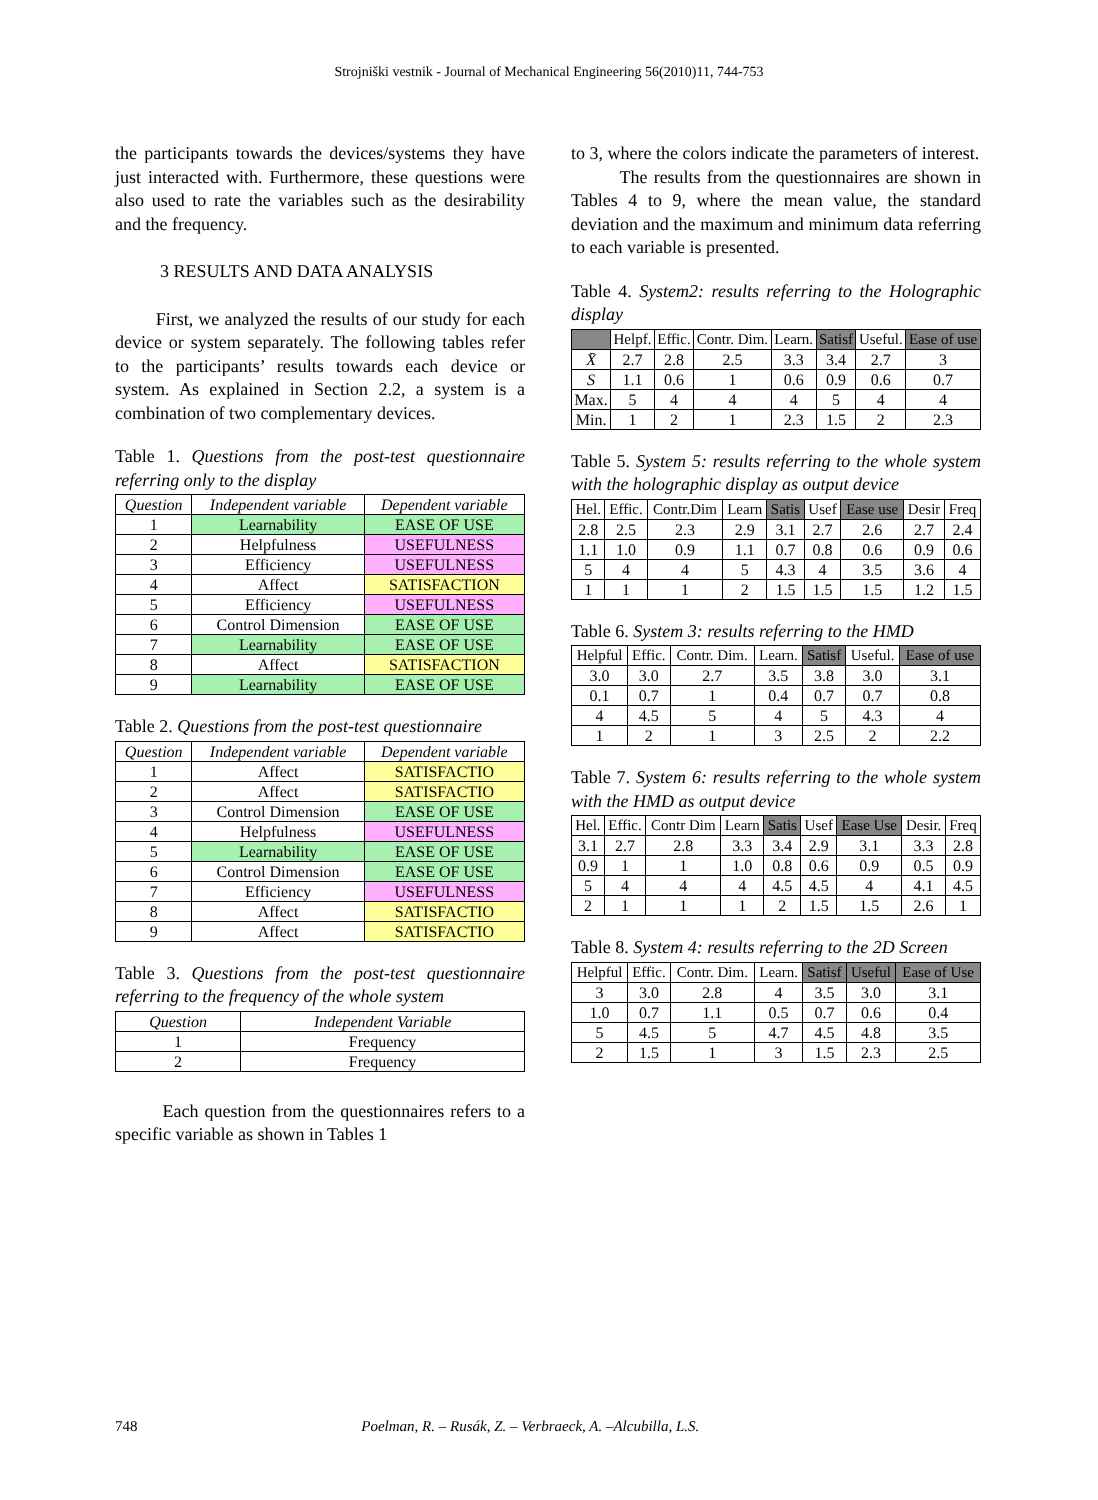Strojniški vestnik - Journal of Mechanical Engineering 56(2010)11, 744-753
the participants towards the devices/systems they have just interacted with. Furthermore, these questions were also used to rate the variables such as the desirability and the frequency.
3 RESULTS AND DATA ANALYSIS
First, we analyzed the results of our study for each device or system separately. The following tables refer to the participants’ results towards each device or system. As explained in Section 2.2, a system is a combination of two complementary devices.
Table 1. Questions from the post-test questionnaire referring only to the display
| Question | Independent variable | Dependent variable |
| --- | --- | --- |
| 1 | Learnability | EASE OF USE |
| 2 | Helpfulness | USEFULNESS |
| 3 | Efficiency | USEFULNESS |
| 4 | Affect | SATISFACTION |
| 5 | Efficiency | USEFULNESS |
| 6 | Control Dimension | EASE OF USE |
| 7 | Learnability | EASE OF USE |
| 8 | Affect | SATISFACTION |
| 9 | Learnability | EASE OF USE |
Table 2. Questions from the post-test questionnaire
| Question | Independent variable | Dependent variable |
| --- | --- | --- |
| 1 | Affect | SATISFACTIO |
| 2 | Affect | SATISFACTIO |
| 3 | Control Dimension | EASE OF USE |
| 4 | Helpfulness | USEFULNESS |
| 5 | Learnability | EASE OF USE |
| 6 | Control Dimension | EASE OF USE |
| 7 | Efficiency | USEFULNESS |
| 8 | Affect | SATISFACTIO |
| 9 | Affect | SATISFACTIO |
Table 3. Questions from the post-test questionnaire referring to the frequency of the whole system
| Question | Independent Variable |
| --- | --- |
| 1 | Frequency |
| 2 | Frequency |
Each question from the questionnaires refers to a specific variable as shown in Tables 1
to 3, where the colors indicate the parameters of interest.
The results from the questionnaires are shown in Tables 4 to 9, where the mean value, the standard deviation and the maximum and minimum data referring to each variable is presented.
Table 4. System2: results referring to the Holographic display
| | Helpf. | Effic. | Contr. Dim. | Learn. | Satisf | Useful. | Ease of use |
| --- | --- | --- | --- | --- | --- | --- | --- |
| X̄ | 2.7 | 2.8 | 2.5 | 3.3 | 3.4 | 2.7 | 3 |
| S | 1.1 | 0.6 | 1 | 0.6 | 0.9 | 0.6 | 0.7 |
| Max. | 5 | 4 | 4 | 4 | 5 | 4 | 4 |
| Min. | 1 | 2 | 1 | 2.3 | 1.5 | 2 | 2.3 |
Table 5. System 5: results referring to the whole system with the holographic display as output device
| Hel. | Effic. | Contr.Dim | Learn | Satis | Usef | Ease use | Desir | Freq |
| --- | --- | --- | --- | --- | --- | --- | --- | --- |
| 2.8 | 2.5 | 2.3 | 2.9 | 3.1 | 2.7 | 2.6 | 2.7 | 2.4 |
| 1.1 | 1.0 | 0.9 | 1.1 | 0.7 | 0.8 | 0.6 | 0.9 | 0.6 |
| 5 | 4 | 4 | 5 | 4.3 | 4 | 3.5 | 3.6 | 4 |
| 1 | 1 | 1 | 2 | 1.5 | 1.5 | 1.5 | 1.2 | 1.5 |
Table 6. System 3: results referring to the HMD
| Helpful | Effic. | Contr. Dim. | Learn. | Satisf | Useful. | Ease of use |
| --- | --- | --- | --- | --- | --- | --- |
| 3.0 | 3.0 | 2.7 | 3.5 | 3.8 | 3.0 | 3.1 |
| 0.1 | 0.7 | 1 | 0.4 | 0.7 | 0.7 | 0.8 |
| 4 | 4.5 | 5 | 4 | 5 | 4.3 | 4 |
| 1 | 2 | 1 | 3 | 2.5 | 2 | 2.2 |
Table 7. System 6: results referring to the whole system with the HMD as output device
| Hel. | Effic. | Contr Dim | Learn | Satis | Usef | Ease Use | Desir. | Freq |
| --- | --- | --- | --- | --- | --- | --- | --- | --- |
| 3.1 | 2.7 | 2.8 | 3.3 | 3.4 | 2.9 | 3.1 | 3.3 | 2.8 |
| 0.9 | 1 | 1 | 1.0 | 0.8 | 0.6 | 0.9 | 0.5 | 0.9 |
| 5 | 4 | 4 | 4 | 4.5 | 4.5 | 4 | 4.1 | 4.5 |
| 2 | 1 | 1 | 1 | 2 | 1.5 | 1.5 | 2.6 | 1 |
Table 8. System 4: results referring to the 2D Screen
| Helpful | Effic. | Contr. Dim. | Learn. | Satisf | Useful | Ease of Use |
| --- | --- | --- | --- | --- | --- | --- |
| 3 | 3.0 | 2.8 | 4 | 3.5 | 3.0 | 3.1 |
| 1.0 | 0.7 | 1.1 | 0.5 | 0.7 | 0.6 | 0.4 |
| 5 | 4.5 | 5 | 4.7 | 4.5 | 4.8 | 3.5 |
| 2 | 1.5 | 1 | 3 | 1.5 | 2.3 | 2.5 |
748 Poelman, R. – Rusák, Z. – Verbraeck, A. –Alcubilla, L.S.